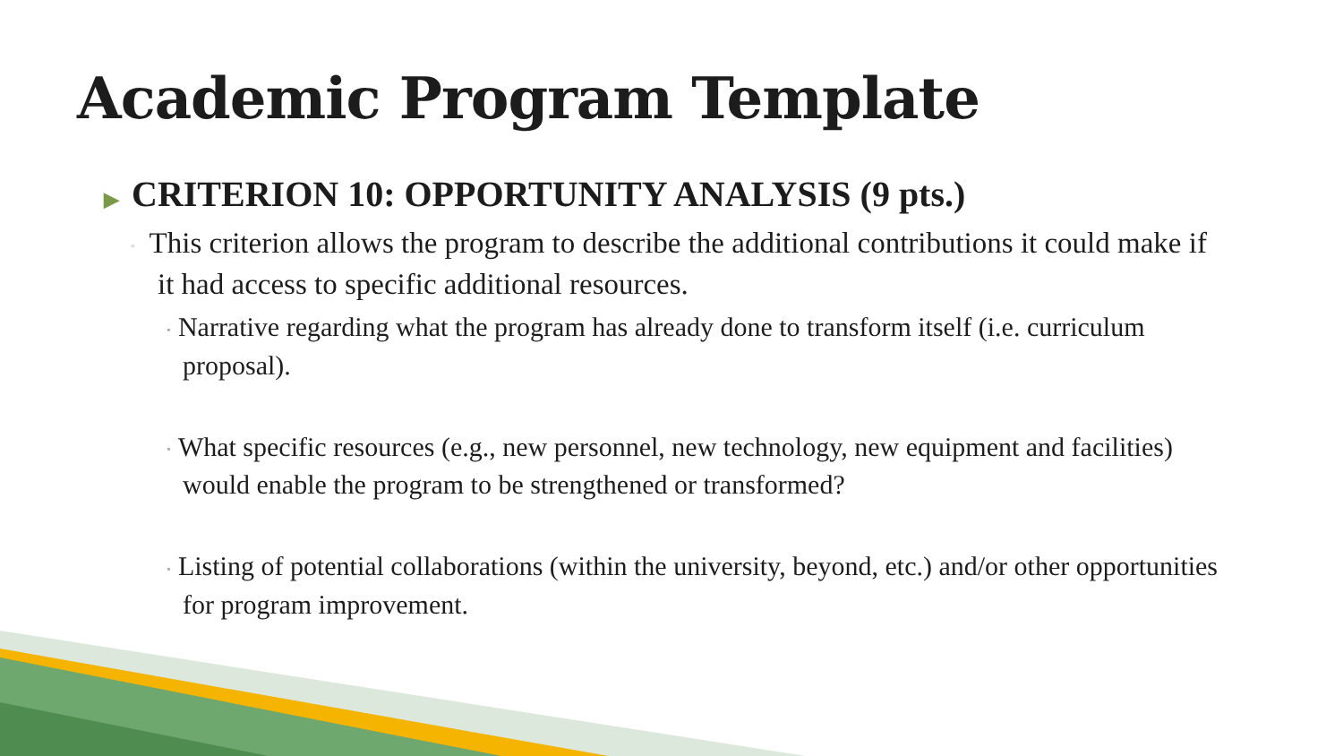Academic Program Template
▶ CRITERION 10: OPPORTUNITY ANALYSIS (9 pts.)
◦ This criterion allows the program to describe the additional contributions it could make if it had access to specific additional resources.
• Narrative regarding what the program has already done to transform itself (i.e. curriculum proposal).
• What specific resources (e.g., new personnel, new technology, new equipment and facilities) would enable the program to be strengthened or transformed?
• Listing of potential collaborations (within the university, beyond, etc.) and/or other opportunities for program improvement.